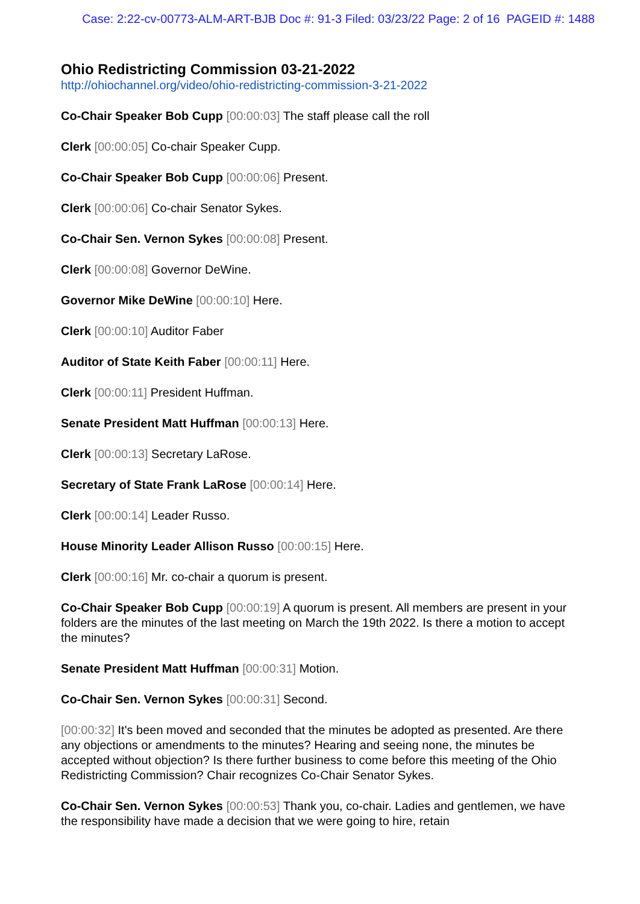Case: 2:22-cv-00773-ALM-ART-BJB Doc #: 91-3 Filed: 03/23/22 Page: 2 of 16 PAGEID #: 1488
Ohio Redistricting Commission 03-21-2022
http://ohiochannel.org/video/ohio-redistricting-commission-3-21-2022
Co-Chair Speaker Bob Cupp [00:00:03] The staff please call the roll
Clerk [00:00:05] Co-chair Speaker Cupp.
Co-Chair Speaker Bob Cupp [00:00:06] Present.
Clerk [00:00:06] Co-chair Senator Sykes.
Co-Chair Sen. Vernon Sykes [00:00:08] Present.
Clerk [00:00:08] Governor DeWine.
Governor Mike DeWine [00:00:10] Here.
Clerk [00:00:10] Auditor Faber
Auditor of State Keith Faber [00:00:11] Here.
Clerk [00:00:11] President Huffman.
Senate President Matt Huffman [00:00:13] Here.
Clerk [00:00:13] Secretary LaRose.
Secretary of State Frank LaRose [00:00:14] Here.
Clerk [00:00:14] Leader Russo.
House Minority Leader Allison Russo [00:00:15] Here.
Clerk [00:00:16] Mr. co-chair a quorum is present.
Co-Chair Speaker Bob Cupp [00:00:19] A quorum is present. All members are present in your folders are the minutes of the last meeting on March the 19th 2022. Is there a motion to accept the minutes?
Senate President Matt Huffman [00:00:31] Motion.
Co-Chair Sen. Vernon Sykes [00:00:31] Second.
[00:00:32] It's been moved and seconded that the minutes be adopted as presented. Are there any objections or amendments to the minutes? Hearing and seeing none, the minutes be accepted without objection? Is there further business to come before this meeting of the Ohio Redistricting Commission? Chair recognizes Co-Chair Senator Sykes.
Co-Chair Sen. Vernon Sykes [00:00:53] Thank you, co-chair. Ladies and gentlemen, we have the responsibility have made a decision that we were going to hire, retain